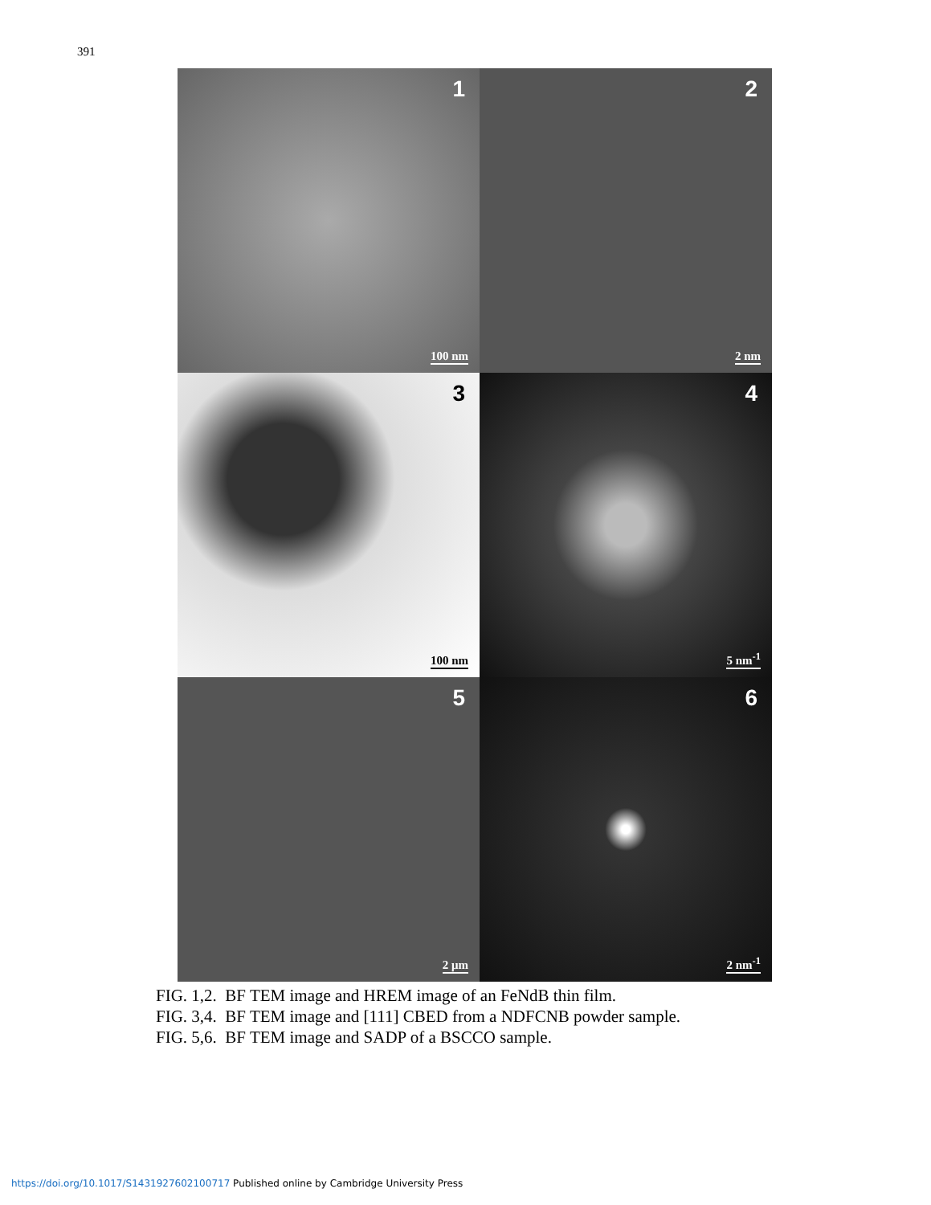391
1
100 nm
2
2 nm
3
100 nm
4
5 nm<sup>-1</sup>
5
2 μm
6
2 nm<sup>-1</sup>
FIG. 1,2. BF TEM image and HREM image of an FeNdB thin film.
FIG. 3,4. BF TEM image and [111] CBED from a NDFCNB powder sample.
FIG. 5,6. BF TEM image and SADP of a BSCCO sample.
https://doi.org/10.1017/S1431927602100717 Published online by Cambridge University Press